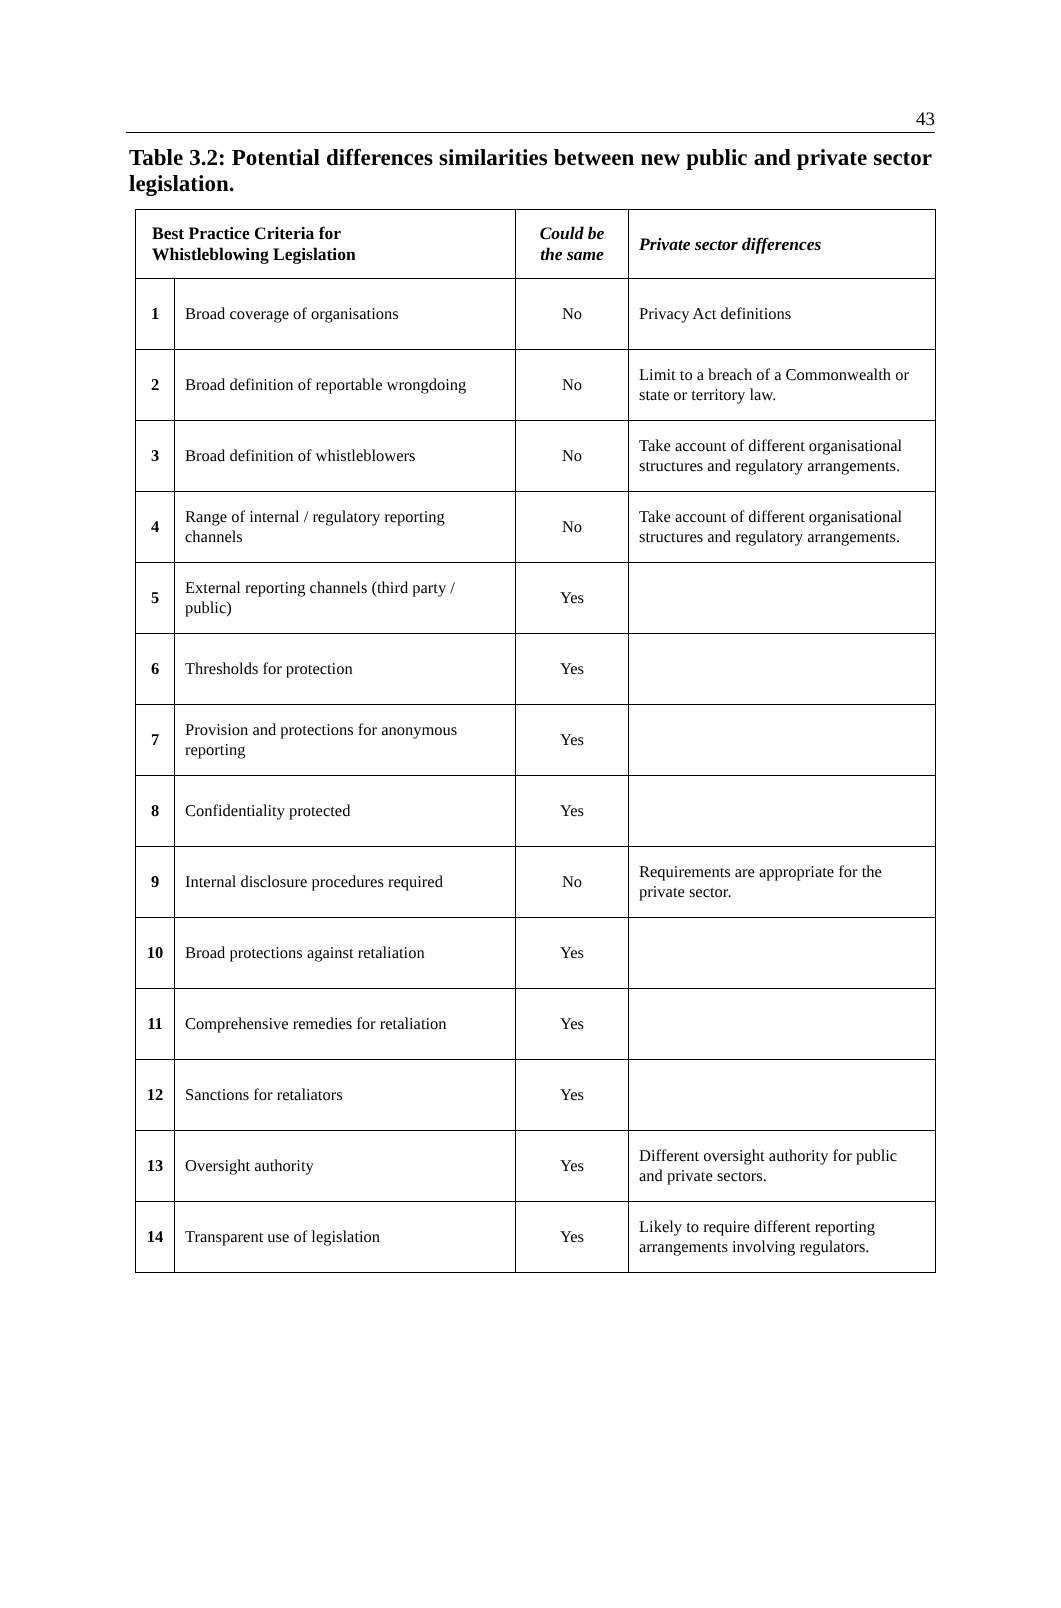43
Table 3.2: Potential differences similarities between new public and private sector legislation.
| Best Practice Criteria for Whistleblowing Legislation | | Could be the same | Private sector differences |
| --- | --- | --- | --- |
| 1 | Broad coverage of organisations | No | Privacy Act definitions |
| 2 | Broad definition of reportable wrongdoing | No | Limit to a breach of a Commonwealth or state or territory law. |
| 3 | Broad definition of whistleblowers | No | Take account of different organisational structures and regulatory arrangements. |
| 4 | Range of internal / regulatory reporting channels | No | Take account of different organisational structures and regulatory arrangements. |
| 5 | External reporting channels (third party / public) | Yes | |
| 6 | Thresholds for protection | Yes | |
| 7 | Provision and protections for anonymous reporting | Yes | |
| 8 | Confidentiality protected | Yes | |
| 9 | Internal disclosure procedures required | No | Requirements are appropriate for the private sector. |
| 10 | Broad protections against retaliation | Yes | |
| 11 | Comprehensive remedies for retaliation | Yes | |
| 12 | Sanctions for retaliators | Yes | |
| 13 | Oversight authority | Yes | Different oversight authority for public and private sectors. |
| 14 | Transparent use of legislation | Yes | Likely to require different reporting arrangements involving regulators. |